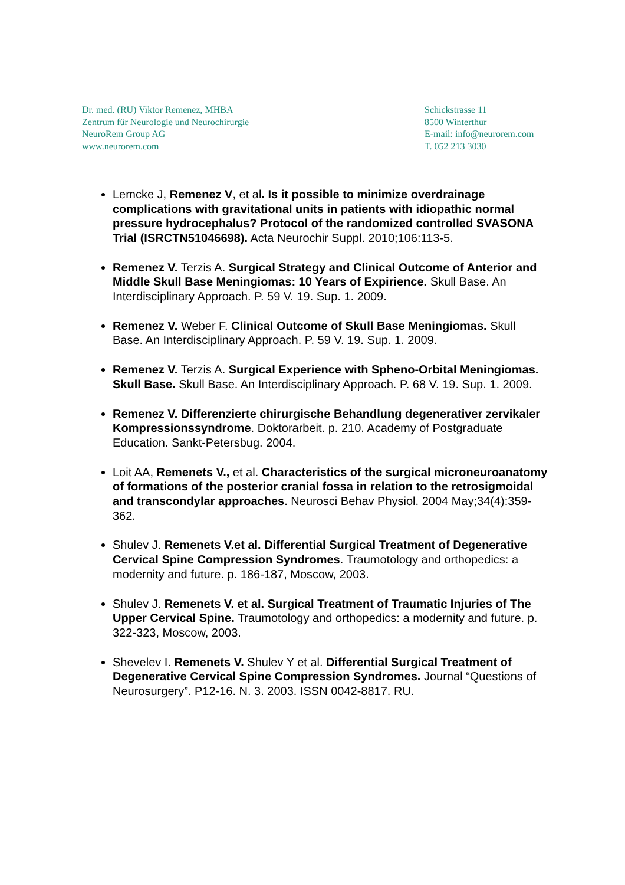Dr. med. (RU) Viktor Remenez, MHBA
Zentrum für Neurologie und Neurochirurgie
NeuroRem Group AG
www.neurorem.com
Schickstrasse 11
8500 Winterthur
E-mail: info@neurorem.com
T. 052 213 3030
Lemcke J, Remenez V, et al. Is it possible to minimize overdrainage complications with gravitational units in patients with idiopathic normal pressure hydrocephalus? Protocol of the randomized controlled SVASONA Trial (ISRCTN51046698). Acta Neurochir Suppl. 2010;106:113-5.
Remenez V. Terzis A. Surgical Strategy and Clinical Outcome of Anterior and Middle Skull Base Meningiomas: 10 Years of Expirience. Skull Base. An Interdisciplinary Approach. P. 59 V. 19. Sup. 1. 2009.
Remenez V. Weber F. Clinical Outcome of Skull Base Meningiomas. Skull Base. An Interdisciplinary Approach. P. 59 V. 19. Sup. 1. 2009.
Remenez V. Terzis A. Surgical Experience with Spheno-Orbital Meningiomas. Skull Base. Skull Base. An Interdisciplinary Approach. P. 68 V. 19. Sup. 1. 2009.
Remenez V. Differenzierte chirurgische Behandlung degenerativer zervikaler Kompressionssyndrome. Doktorarbeit. p. 210. Academy of Postgraduate Education. Sankt-Petersbug. 2004.
Loit AA, Remenets V., et al. Characteristics of the surgical microneuroanatomy of formations of the posterior cranial fossa in relation to the retrosigmoidal and transcondylar approaches. Neurosci Behav Physiol. 2004 May;34(4):359-362.
Shulev J. Remenets V.et al. Differential Surgical Treatment of Degenerative Cervical Spine Compression Syndromes. Traumotology and orthopedics: a modernity and future. p. 186-187, Moscow, 2003.
Shulev J. Remenets V. et al. Surgical Treatment of Traumatic Injuries of The Upper Cervical Spine. Traumotology and orthopedics: a modernity and future. p. 322-323, Moscow, 2003.
Shevelev I. Remenets V. Shulev Y et al. Differential Surgical Treatment of Degenerative Cervical Spine Compression Syndromes. Journal “Questions of Neurosurgery”. P12-16. N. 3. 2003. ISSN 0042-8817. RU.